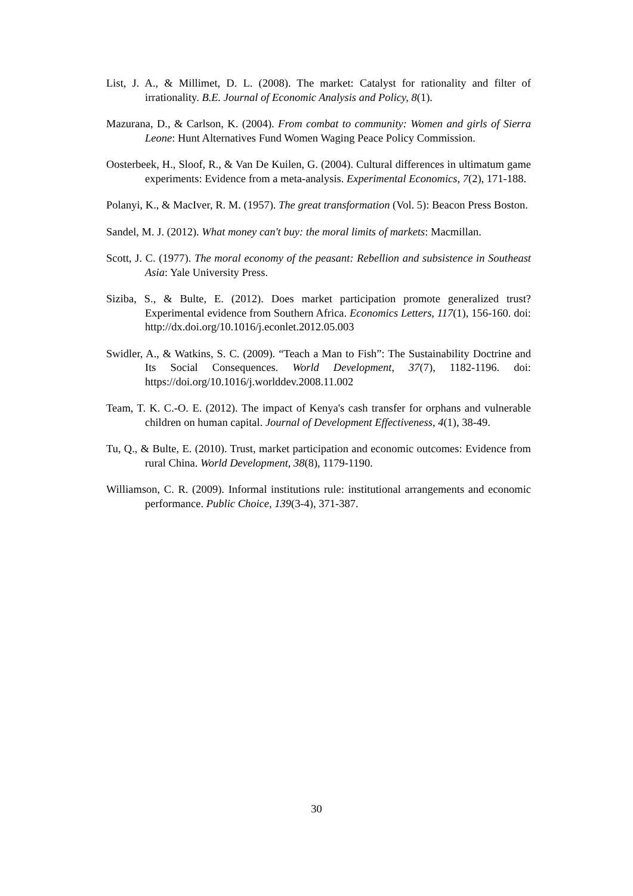List, J. A., & Millimet, D. L. (2008). The market: Catalyst for rationality and filter of irrationality. B.E. Journal of Economic Analysis and Policy, 8(1).
Mazurana, D., & Carlson, K. (2004). From combat to community: Women and girls of Sierra Leone: Hunt Alternatives Fund Women Waging Peace Policy Commission.
Oosterbeek, H., Sloof, R., & Van De Kuilen, G. (2004). Cultural differences in ultimatum game experiments: Evidence from a meta-analysis. Experimental Economics, 7(2), 171-188.
Polanyi, K., & MacIver, R. M. (1957). The great transformation (Vol. 5): Beacon Press Boston.
Sandel, M. J. (2012). What money can't buy: the moral limits of markets: Macmillan.
Scott, J. C. (1977). The moral economy of the peasant: Rebellion and subsistence in Southeast Asia: Yale University Press.
Siziba, S., & Bulte, E. (2012). Does market participation promote generalized trust? Experimental evidence from Southern Africa. Economics Letters, 117(1), 156-160. doi: http://dx.doi.org/10.1016/j.econlet.2012.05.003
Swidler, A., & Watkins, S. C. (2009). “Teach a Man to Fish”: The Sustainability Doctrine and Its Social Consequences. World Development, 37(7), 1182-1196. doi: https://doi.org/10.1016/j.worlddev.2008.11.002
Team, T. K. C.-O. E. (2012). The impact of Kenya's cash transfer for orphans and vulnerable children on human capital. Journal of Development Effectiveness, 4(1), 38-49.
Tu, Q., & Bulte, E. (2010). Trust, market participation and economic outcomes: Evidence from rural China. World Development, 38(8), 1179-1190.
Williamson, C. R. (2009). Informal institutions rule: institutional arrangements and economic performance. Public Choice, 139(3-4), 371-387.
30